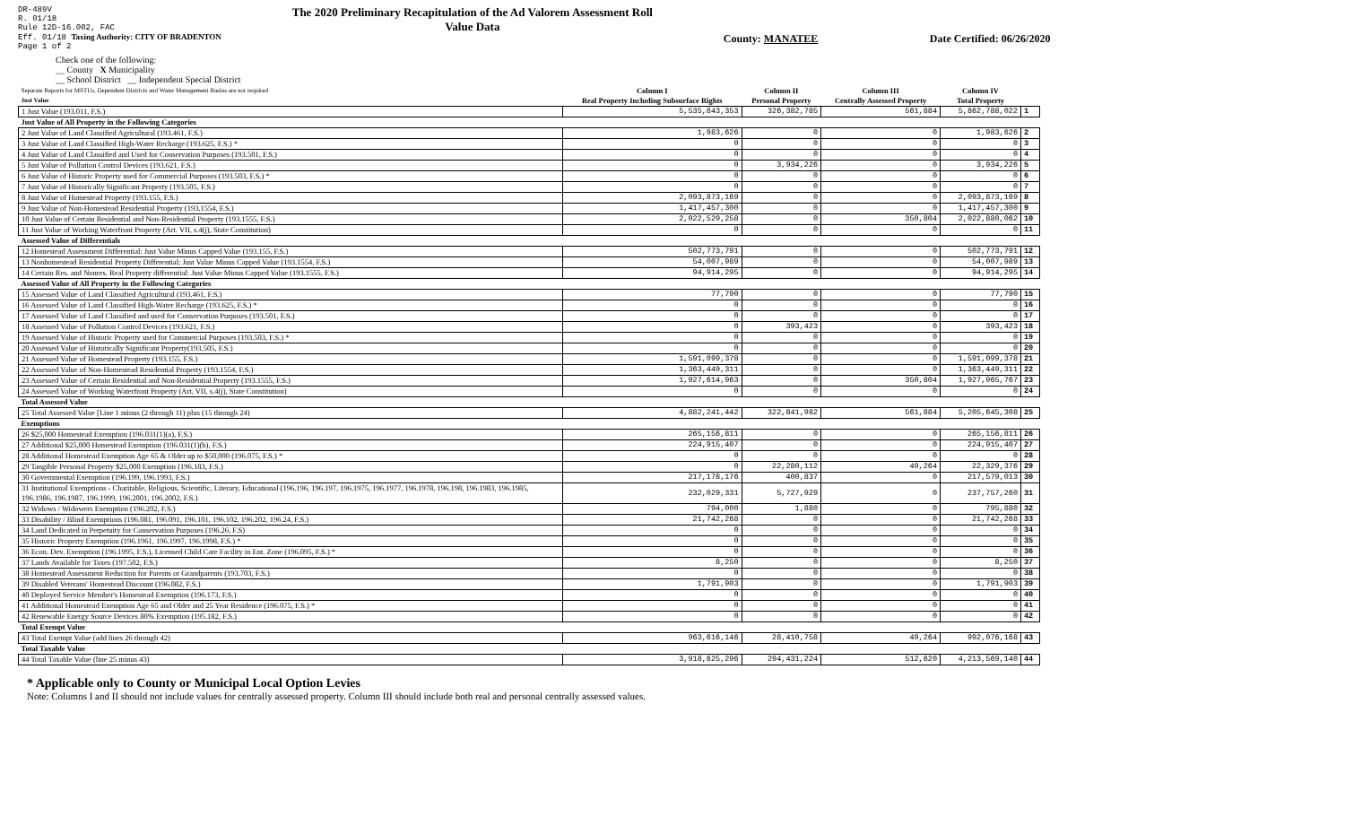DR-489V
R. 01/18
Rule 12D-16.002, FAC
Eff. 01/18 Taxing Authority: CITY OF BRADENTON
Page 1 of 2
The 2020 Preliminary Recapitulation of the Ad Valorem Assessment Roll
Value Data
County: MANATEE Date Certified: 06/26/2020
Check one of the following:
__ County X Municipality
__ School District __ Independent Special District
| Separate Reports for MSTUs, Dependent Districts and Water Management Basins are not required Just Value | Column I Real Property Including Subsurface Rights | Column II Personal Property | Column III Centrally Assessed Property | Column IV Total Property | |
| 1 Just Value (193.011, F.S.) | 5,535,843,353 | 326,382,785 | 561,884 | 5,862,788,022 | 1 |
| Just Value of All Property in the Following Categories | | | | | |
| 2 Just Value of Land Classified Agricultural (193.461, F.S.) | 1,983,626 | 0 | 0 | 1,983,626 | 2 |
| 3 Just Value of Land Classified High-Water Recharge (193.625, F.S.) * | 0 | 0 | 0 | 0 | 3 |
| 4 Just Value of Land Classified and Used for Conservation Purposes (193.501, F.S.) | 0 | 0 | 0 | 0 | 4 |
| 5 Just Value of Pollution Control Devices (193.621, F.S.) | 0 | 3,934,226 | 0 | 3,934,226 | 5 |
| 6 Just Value of Historic Property used for Commercial Purposes (193.503, F.S.) * | 0 | 0 | 0 | 0 | 6 |
| 7 Just Value of Historically Significant Property (193.505, F.S.) | 0 | 0 | 0 | 0 | 7 |
| 8 Just Value of Homestead Property (193.155, F.S.) | 2,093,873,169 | 0 | 0 | 2,093,873,169 | 8 |
| 9 Just Value of Non-Homestead Residential Property (193.1554, F.S.) | 1,417,457,300 | 0 | 0 | 1,417,457,300 | 9 |
| 10 Just Value of Certain Residential and Non-Residential Property (193.1555, F.S.) | 2,022,529,258 | 0 | 350,804 | 2,022,880,062 | 10 |
| 11 Just Value of Working Waterfront Property (Art. VII, s.4(j), State Constitution) | 0 | 0 | 0 | 0 | 11 |
| Assessed Value of Differentials | | | | | |
| 12 Homestead Assessment Differential: Just Value Minus Capped Value (193.155, F.S.) | 502,773,791 | 0 | 0 | 502,773,791 | 12 |
| 13 Nonhomestead Residential Property Differential: Just Value Minus Capped Value (193.1554, F.S.) | 54,007,989 | 0 | 0 | 54,007,989 | 13 |
| 14 Certain Res. and Nonres. Real Property differential: Just Value Minus Capped Value (193.1555, F.S.) | 94,914,295 | 0 | 0 | 94,914,295 | 14 |
| Assessed Value of All Property in the Following Categories | | | | | |
| 15 Assessed Value of Land Classified Agricultural (193.461, F.S.) | 77,790 | 0 | 0 | 77,790 | 15 |
| 16 Assessed Value of Land Classified High-Water Recharge (193.625, F.S.) * | 0 | 0 | 0 | 0 | 16 |
| 17 Assessed Value of Land Classified and used for Conservation Purposes (193.501, F.S.) | 0 | 0 | 0 | 0 | 17 |
| 18 Assessed Value of Pollution Control Devices (193.621, F.S.) | 0 | 393,423 | 0 | 393,423 | 18 |
| 19 Assessed Value of Historic Property used for Commercial Purposes (193.503, F.S.) * | 0 | 0 | 0 | 0 | 19 |
| 20 Assessed Value of Historically Significant Property(193.505, F.S.) | 0 | 0 | 0 | 0 | 20 |
| 21 Assessed Value of Homestead Property (193.155, F.S.) | 1,591,099,378 | 0 | 0 | 1,591,099,378 | 21 |
| 22 Assessed Value of Non-Homestead Residential Property (193.1554, F.S.) | 1,363,449,311 | 0 | 0 | 1,363,449,311 | 22 |
| 23 Assessed Value of Certain Residential and Non-Residential Property (193.1555, F.S.) | 1,927,614,963 | 0 | 350,804 | 1,927,965,767 | 23 |
| 24 Assessed Value of Working Waterfront Property (Art. VII, s.4(j), State Constitution) | 0 | 0 | 0 | 0 | 24 |
| Total Assessed Value | | | | | |
| 25 Total Assessed Value [Line 1 minus (2 through 11) plus (15 through 24) | 4,882,241,442 | 322,841,982 | 561,884 | 5,205,645,308 | 25 |
| Exemptions | | | | | |
| 26 $25,000 Homestead Exemption (196.031(1)(a), F.S.) | 265,156,811 | 0 | 0 | 265,156,811 | 26 |
| 27 Additional $25,000 Homestead Exemption (196.031(1)(b), F.S.) | 224,915,407 | 0 | 0 | 224,915,407 | 27 |
| 28 Additional Homestead Exemption Age 65 & Older up to $50,000 (196.075, F.S.) * | 0 | 0 | 0 | 0 | 28 |
| 29 Tangible Personal Property $25,000 Exemption (196.183, F.S.) | 0 | 22,280,112 | 49,264 | 22,329,376 | 29 |
| 30 Governmental Exemption (196.199, 196.1993, F.S.) | 217,178,176 | 400,837 | 0 | 217,579,013 | 30 |
| 31 Institutional Exemptions - Charitable, Religious, Scientific, Literary, Educational (196.196, 196.197, 196.1975, 196.1977, 196.1978, 196.198, 196.1983, 196.1985, 196.1986, 196.1987, 196.1999, 196.2001, 196.2002, F.S.) | 232,029,331 | 5,727,929 | 0 | 237,757,260 | 31 |
| 32 Widows / Widowers Exemption (196.202, F.S.) | 794,000 | 1,880 | 0 | 795,880 | 32 |
| 33 Disability / Blind Exemptions (196.081, 196.091, 196.101, 196.102, 196.202, 196.24, F.S.) | 21,742,268 | 0 | 0 | 21,742,268 | 33 |
| 34 Land Dedicated in Perpetuity for Conservation Purposes (196.26, F.S) | 0 | 0 | 0 | 0 | 34 |
| 35 Historic Property Exemption (196.1961, 196.1997, 196.1998, F.S.) * | 0 | 0 | 0 | 0 | 35 |
| 36 Econ. Dev. Exemption (196.1995, F.S.), Licensed Child Care Facility in Ent. Zone (196.095, F.S.) * | 0 | 0 | 0 | 0 | 36 |
| 37 Lands Available for Taxes (197.502, F.S.) | 8,250 | 0 | 0 | 8,250 | 37 |
| 38 Homestead Assessment Reduction for Parents or Grandparents (193.703, F.S.) | 0 | 0 | 0 | 0 | 38 |
| 39 Disabled Veterans' Homestead Discount (196.082, F.S.) | 1,791,903 | 0 | 0 | 1,791,903 | 39 |
| 40 Deployed Service Member's Homestead Exemption (196.173, F.S.) | 0 | 0 | 0 | 0 | 40 |
| 41 Additional Homestead Exemption Age 65 and Older and 25 Year Residence (196.075, F.S.) * | 0 | 0 | 0 | 0 | 41 |
| 42 Renewable Energy Source Devices 80% Exemption (195.182, F.S.) | 0 | 0 | 0 | 0 | 42 |
| Total Exempt Value | | | | | |
| 43 Total Exempt Value (add lines 26 through 42) | 963,616,146 | 28,410,758 | 49,264 | 992,076,168 | 43 |
| Total Taxable Value | | | | | |
| 44 Total Taxable Value (line 25 minus 43) | 3,918,625,296 | 294,431,224 | 512,620 | 4,213,569,140 | 44 |
* Applicable only to County or Municipal Local Option Levies
Note: Columns I and II should not include values for centrally assessed property. Column III should include both real and personal centrally assessed values.